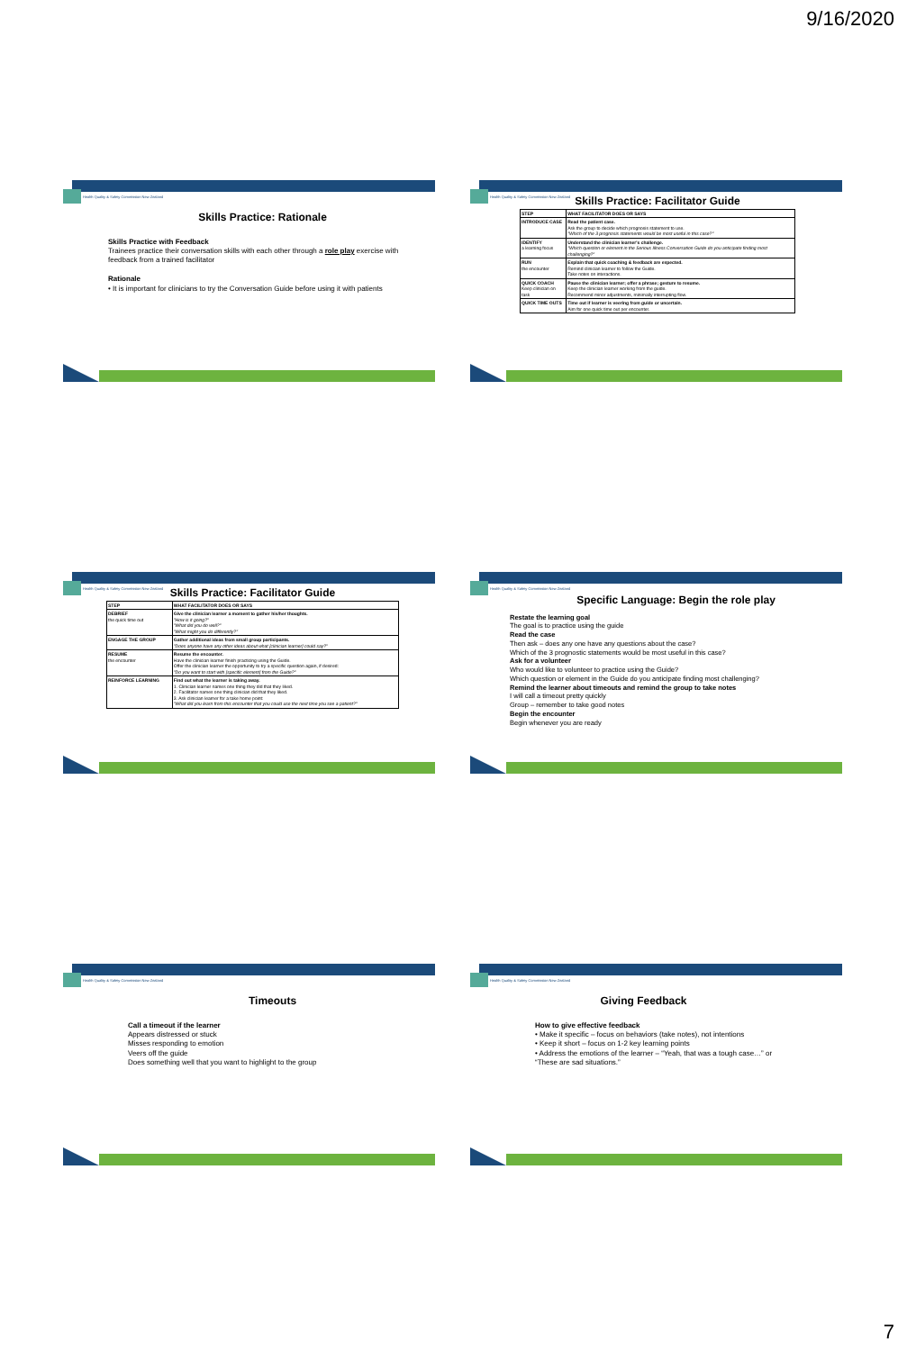9/16/2020
Health Quality & Safety Commission New Zealand
Skills Practice: Rationale
Skills Practice with Feedback
Trainees practice their conversation skills with each other through a role play exercise with feedback from a trained facilitator
Rationale
• It is important for clinicians to try the Conversation Guide before using it with patients
Health Quality & Safety Commission New Zealand
Skills Practice: Facilitator Guide
| STEP | WHAT FACILITATOR DOES OR SAYS |
| --- | --- |
| INTRODUCE CASE | Read the patient case. Ask the group to decide which prognosis statement to use. "Which of the 3 prognosis statements would be most useful in this case?" |
| IDENTIFY a learning focus | Understand the clinician learner's challenge. "Which question or element in the Serious Illness Conversation Guide do you anticipate finding most challenging?" |
| RUN the encounter | Explain that quick coaching & feedback are expected. Remind clinician learner to follow the Guide. Take notes on interactions. |
| QUICK COACH Keep clinician on task | Pause the clinician learner; offer a phrase; gesture to resume. Keep the clinician learner working from the guide. Recommend minor adjustments, minimally interrupting flow. |
| QUICK TIME OUTS | Time out if learner is veering from guide or uncertain. Aim for one quick time out per encounter. |
Health Quality & Safety Commission New Zealand
Skills Practice: Facilitator Guide
| STEP | WHAT FACILITATOR DOES OR SAYS |
| --- | --- |
| DEBRIEF the quick time out | Give the clinician learner a moment to gather his/her thoughts. "How is it going?" "What did you do well?" "What might you do differently?" |
| ENGAGE THE GROUP | Gather additional ideas from small group participants. "Does anyone have any other ideas about what [clinician learner] could say?" |
| RESUME the encounter | Resume the encounter. Have the clinician learner finish practicing using the Guide. Offer the clinician learner the opportunity to try a specific question again, if desired: "Do you want to start with [specific element] from the Guide?" |
| REINFORCE LEARNING | Find out what the learner is taking away. 1. Clinician learner names one thing they did that they liked. 2. Facilitator names one thing clinician did that they liked. 3. Ask clinician learner for a take home point: "What did you learn from this encounter that you could use the next time you see a patient?" |
Health Quality & Safety Commission New Zealand
Specific Language: Begin the role play
Restate the learning goal
The goal is to practice using the guide
Read the case
Then ask – does any one have any questions about the case?
Which of the 3 prognostic statements would be most useful in this case?
Ask for a volunteer
Who would like to volunteer to practice using the Guide?
Which question or element in the Guide do you anticipate finding most challenging?
Remind the learner about timeouts and remind the group to take notes
I will call a timeout pretty quickly
Group – remember to take good notes
Begin the encounter
Begin whenever you are ready
Health Quality & Safety Commission New Zealand
Timeouts
Call a timeout if the learner
Appears distressed or stuck
Misses responding to emotion
Veers off the guide
Does something well that you want to highlight to the group
Health Quality & Safety Commission New Zealand
Giving Feedback
How to give effective feedback
• Make it specific – focus on behaviors (take notes), not intentions
• Keep it short – focus on 1-2 key learning points
• Address the emotions of the learner – “Yeah, that was a tough case…” or “These are sad situations.”
7